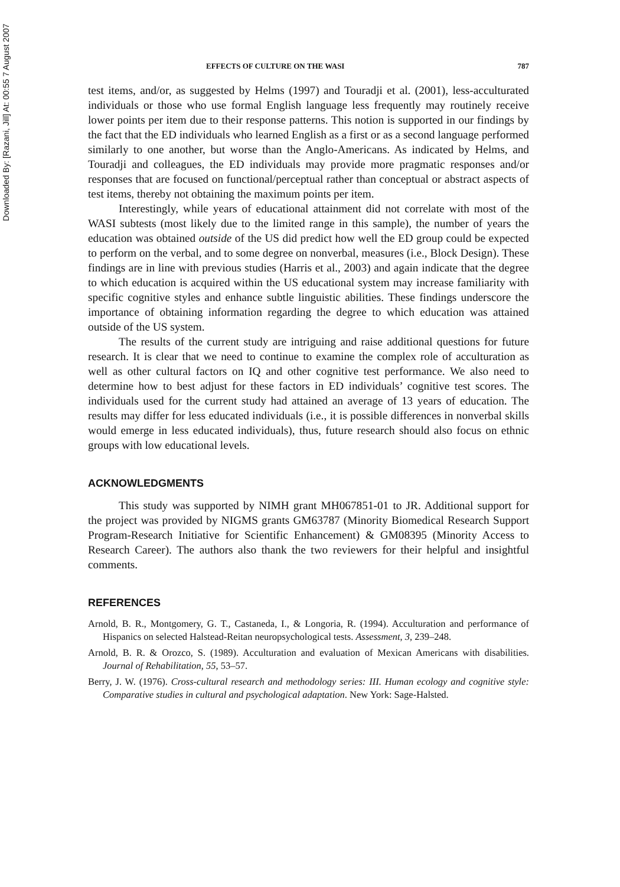Downloaded By: [Razani, Jill] At: 00:55 7 August 2007
EFFECTS OF CULTURE ON THE WASI 787
test items, and/or, as suggested by Helms (1997) and Touradji et al. (2001), less-acculturated individuals or those who use formal English language less frequently may routinely receive lower points per item due to their response patterns. This notion is supported in our findings by the fact that the ED individuals who learned English as a first or as a second language performed similarly to one another, but worse than the Anglo-Americans. As indicated by Helms, and Touradji and colleagues, the ED individuals may provide more pragmatic responses and/or responses that are focused on functional/perceptual rather than conceptual or abstract aspects of test items, thereby not obtaining the maximum points per item.
Interestingly, while years of educational attainment did not correlate with most of the WASI subtests (most likely due to the limited range in this sample), the number of years the education was obtained outside of the US did predict how well the ED group could be expected to perform on the verbal, and to some degree on nonverbal, measures (i.e., Block Design). These findings are in line with previous studies (Harris et al., 2003) and again indicate that the degree to which education is acquired within the US educational system may increase familiarity with specific cognitive styles and enhance subtle linguistic abilities. These findings underscore the importance of obtaining information regarding the degree to which education was attained outside of the US system.
The results of the current study are intriguing and raise additional questions for future research. It is clear that we need to continue to examine the complex role of acculturation as well as other cultural factors on IQ and other cognitive test performance. We also need to determine how to best adjust for these factors in ED individuals’ cognitive test scores. The individuals used for the current study had attained an average of 13 years of education. The results may differ for less educated individuals (i.e., it is possible differences in nonverbal skills would emerge in less educated individuals), thus, future research should also focus on ethnic groups with low educational levels.
ACKNOWLEDGMENTS
This study was supported by NIMH grant MH067851-01 to JR. Additional support for the project was provided by NIGMS grants GM63787 (Minority Biomedical Research Support Program-Research Initiative for Scientific Enhancement) & GM08395 (Minority Access to Research Career). The authors also thank the two reviewers for their helpful and insightful comments.
REFERENCES
Arnold, B. R., Montgomery, G. T., Castaneda, I., & Longoria, R. (1994). Acculturation and performance of Hispanics on selected Halstead-Reitan neuropsychological tests. Assessment, 3, 239–248.
Arnold, B. R. & Orozco, S. (1989). Acculturation and evaluation of Mexican Americans with disabilities. Journal of Rehabilitation, 55, 53–57.
Berry, J. W. (1976). Cross-cultural research and methodology series: III. Human ecology and cognitive style: Comparative studies in cultural and psychological adaptation. New York: Sage-Halsted.